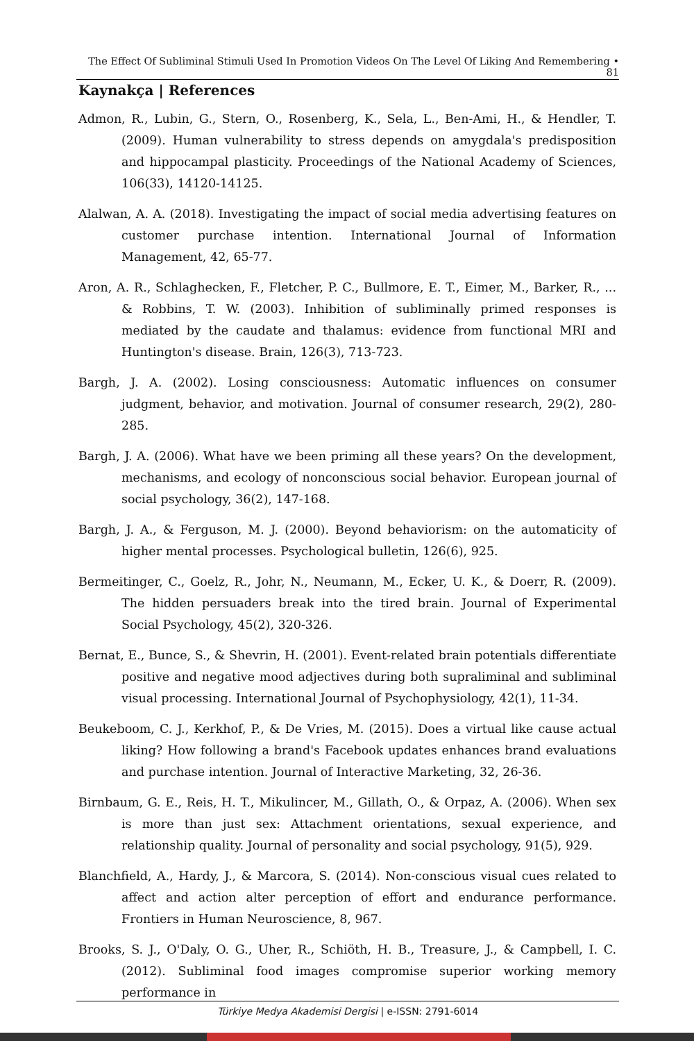The Effect Of Subliminal Stimuli Used In Promotion Videos On The Level Of Liking And Remembering • 81
Kaynakça | References
Admon, R., Lubin, G., Stern, O., Rosenberg, K., Sela, L., Ben-Ami, H., & Hendler, T. (2009). Human vulnerability to stress depends on amygdala's predisposition and hippocampal plasticity. Proceedings of the National Academy of Sciences, 106(33), 14120-14125.
Alalwan, A. A. (2018). Investigating the impact of social media advertising features on customer purchase intention. International Journal of Information Management, 42, 65-77.
Aron, A. R., Schlaghecken, F., Fletcher, P. C., Bullmore, E. T., Eimer, M., Barker, R., ... & Robbins, T. W. (2003). Inhibition of subliminally primed responses is mediated by the caudate and thalamus: evidence from functional MRI and Huntington's disease. Brain, 126(3), 713-723.
Bargh, J. A. (2002). Losing consciousness: Automatic influences on consumer judgment, behavior, and motivation. Journal of consumer research, 29(2), 280-285.
Bargh, J. A. (2006). What have we been priming all these years? On the development, mechanisms, and ecology of nonconscious social behavior. European journal of social psychology, 36(2), 147-168.
Bargh, J. A., & Ferguson, M. J. (2000). Beyond behaviorism: on the automaticity of higher mental processes. Psychological bulletin, 126(6), 925.
Bermeitinger, C., Goelz, R., Johr, N., Neumann, M., Ecker, U. K., & Doerr, R. (2009). The hidden persuaders break into the tired brain. Journal of Experimental Social Psychology, 45(2), 320-326.
Bernat, E., Bunce, S., & Shevrin, H. (2001). Event-related brain potentials differentiate positive and negative mood adjectives during both supraliminal and subliminal visual processing. International Journal of Psychophysiology, 42(1), 11-34.
Beukeboom, C. J., Kerkhof, P., & De Vries, M. (2015). Does a virtual like cause actual liking? How following a brand's Facebook updates enhances brand evaluations and purchase intention. Journal of Interactive Marketing, 32, 26-36.
Birnbaum, G. E., Reis, H. T., Mikulincer, M., Gillath, O., & Orpaz, A. (2006). When sex is more than just sex: Attachment orientations, sexual experience, and relationship quality. Journal of personality and social psychology, 91(5), 929.
Blanchfield, A., Hardy, J., & Marcora, S. (2014). Non-conscious visual cues related to affect and action alter perception of effort and endurance performance. Frontiers in Human Neuroscience, 8, 967.
Brooks, S. J., O'Daly, O. G., Uher, R., Schiöth, H. B., Treasure, J., & Campbell, I. C. (2012). Subliminal food images compromise superior working memory performance in
Türkiye Medya Akademisi Dergisi | e-ISSN: 2791-6014